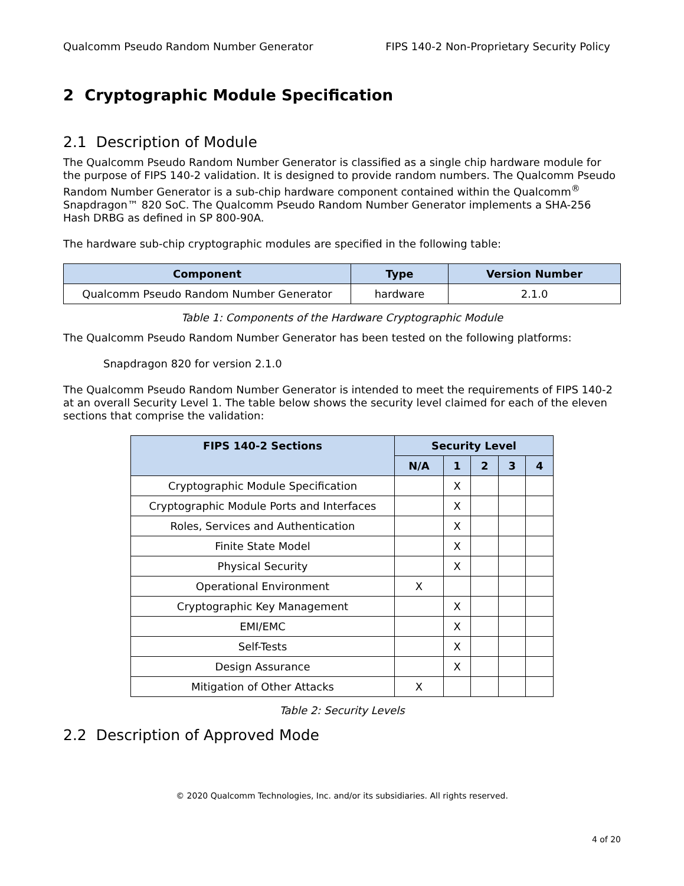Qualcomm Pseudo Random Number Generator FIPS 140-2 Non-Proprietary Security Policy
2 Cryptographic Module Specification
2.1 Description of Module
The Qualcomm Pseudo Random Number Generator is classified as a single chip hardware module for the purpose of FIPS 140-2 validation. It is designed to provide random numbers. The Qualcomm Pseudo Random Number Generator is a sub-chip hardware component contained within the Qualcomm<sup>®</sup> Snapdragon™ 820 SoC. The Qualcomm Pseudo Random Number Generator implements a SHA-256 Hash DRBG as defined in SP 800-90A.
The hardware sub-chip cryptographic modules are specified in the following table:
| Component | Type | Version Number |
| --- | --- | --- |
| Qualcomm Pseudo Random Number Generator | hardware | 2.1.0 |
Table 1: Components of the Hardware Cryptographic Module
The Qualcomm Pseudo Random Number Generator has been tested on the following platforms:
Snapdragon 820 for version 2.1.0
The Qualcomm Pseudo Random Number Generator is intended to meet the requirements of FIPS 140-2 at an overall Security Level 1. The table below shows the security level claimed for each of the eleven sections that comprise the validation:
| FIPS 140-2 Sections | Security Level | | | | |
| --- | --- | --- | --- | --- | --- |
| | N/A | 1 | 2 | 3 | 4 |
| Cryptographic Module Specification | | X | | | |
| Cryptographic Module Ports and Interfaces | | X | | | |
| Roles, Services and Authentication | | X | | | |
| Finite State Model | | X | | | |
| Physical Security | | X | | | |
| Operational Environment | X | | | | |
| Cryptographic Key Management | | X | | | |
| EMI/EMC | | X | | | |
| Self-Tests | | X | | | |
| Design Assurance | | X | | | |
| Mitigation of Other Attacks | X | | | | |
Table 2: Security Levels
2.2 Description of Approved Mode
© 2020 Qualcomm Technologies, Inc. and/or its subsidiaries. All rights reserved.
4 of 20